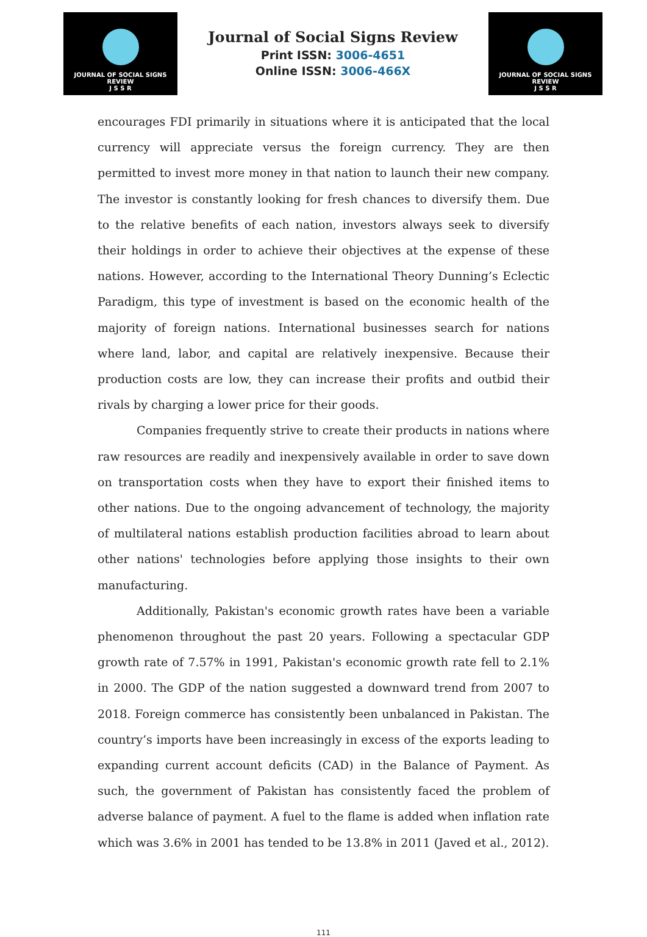JOURNAL OF SOCIAL SIGNS REVIEW
J S S R
Journal of Social Signs Review
Print ISSN: 3006-4651
Online ISSN: 3006-466X
JOURNAL OF SOCIAL SIGNS REVIEW
J S S R
encourages FDI primarily in situations where it is anticipated that the local currency will appreciate versus the foreign currency. They are then permitted to invest more money in that nation to launch their new company. The investor is constantly looking for fresh chances to diversify them. Due to the relative benefits of each nation, investors always seek to diversify their holdings in order to achieve their objectives at the expense of these nations. However, according to the International Theory Dunning’s Eclectic Paradigm, this type of investment is based on the economic health of the majority of foreign nations. International businesses search for nations where land, labor, and capital are relatively inexpensive. Because their production costs are low, they can increase their profits and outbid their rivals by charging a lower price for their goods.
Companies frequently strive to create their products in nations where raw resources are readily and inexpensively available in order to save down on transportation costs when they have to export their finished items to other nations. Due to the ongoing advancement of technology, the majority of multilateral nations establish production facilities abroad to learn about other nations' technologies before applying those insights to their own manufacturing.
Additionally, Pakistan's economic growth rates have been a variable phenomenon throughout the past 20 years. Following a spectacular GDP growth rate of 7.57% in 1991, Pakistan's economic growth rate fell to 2.1% in 2000. The GDP of the nation suggested a downward trend from 2007 to 2018. Foreign commerce has consistently been unbalanced in Pakistan. The country’s imports have been increasingly in excess of the exports leading to expanding current account deficits (CAD) in the Balance of Payment. As such, the government of Pakistan has consistently faced the problem of adverse balance of payment. A fuel to the flame is added when inflation rate which was 3.6% in 2001 has tended to be 13.8% in 2011 (Javed et al., 2012).
111